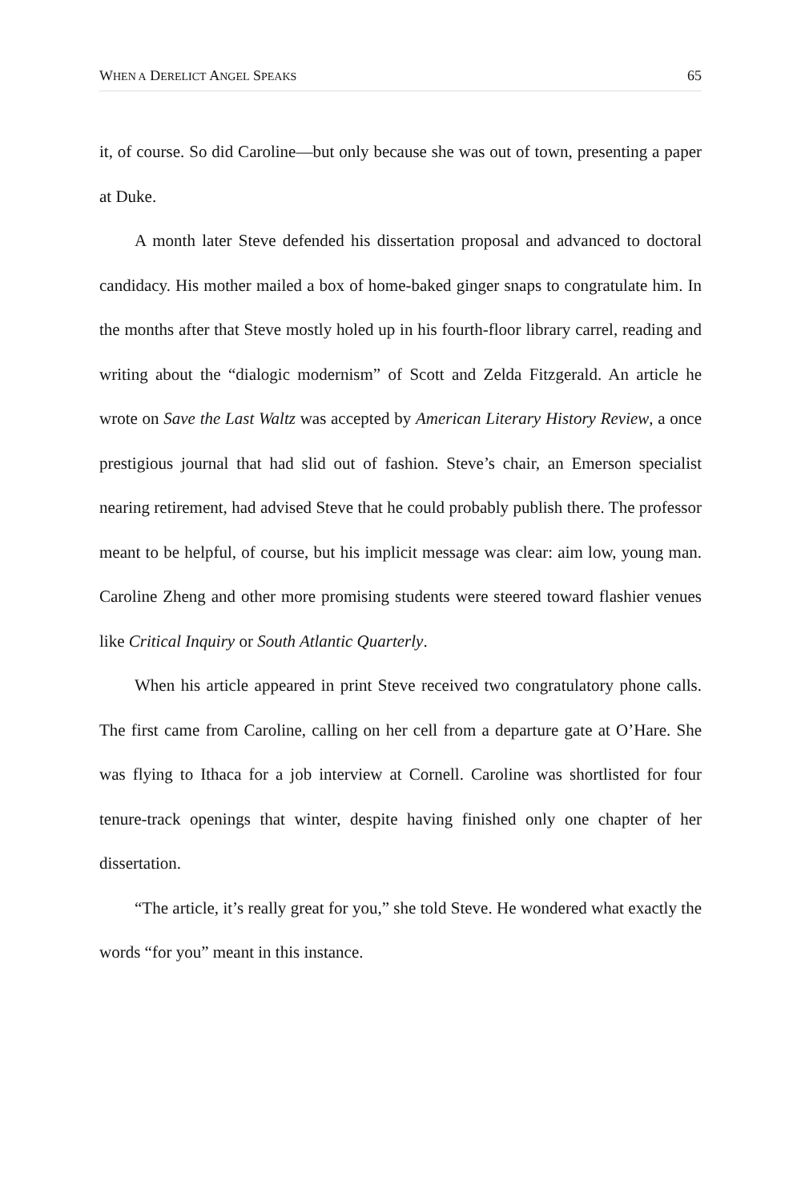WHEN A DERELICT ANGEL SPEAKS 65
it, of course. So did Caroline—but only because she was out of town, presenting a paper at Duke.
A month later Steve defended his dissertation proposal and advanced to doctoral candidacy. His mother mailed a box of home-baked ginger snaps to congratulate him. In the months after that Steve mostly holed up in his fourth-floor library carrel, reading and writing about the “dialogic modernism” of Scott and Zelda Fitzgerald. An article he wrote on Save the Last Waltz was accepted by American Literary History Review, a once prestigious journal that had slid out of fashion. Steve’s chair, an Emerson specialist nearing retirement, had advised Steve that he could probably publish there. The professor meant to be helpful, of course, but his implicit message was clear: aim low, young man. Caroline Zheng and other more promising students were steered toward flashier venues like Critical Inquiry or South Atlantic Quarterly.
When his article appeared in print Steve received two congratulatory phone calls. The first came from Caroline, calling on her cell from a departure gate at O’Hare. She was flying to Ithaca for a job interview at Cornell. Caroline was shortlisted for four tenure-track openings that winter, despite having finished only one chapter of her dissertation.
“The article, it’s really great for you,” she told Steve. He wondered what exactly the words “for you” meant in this instance.